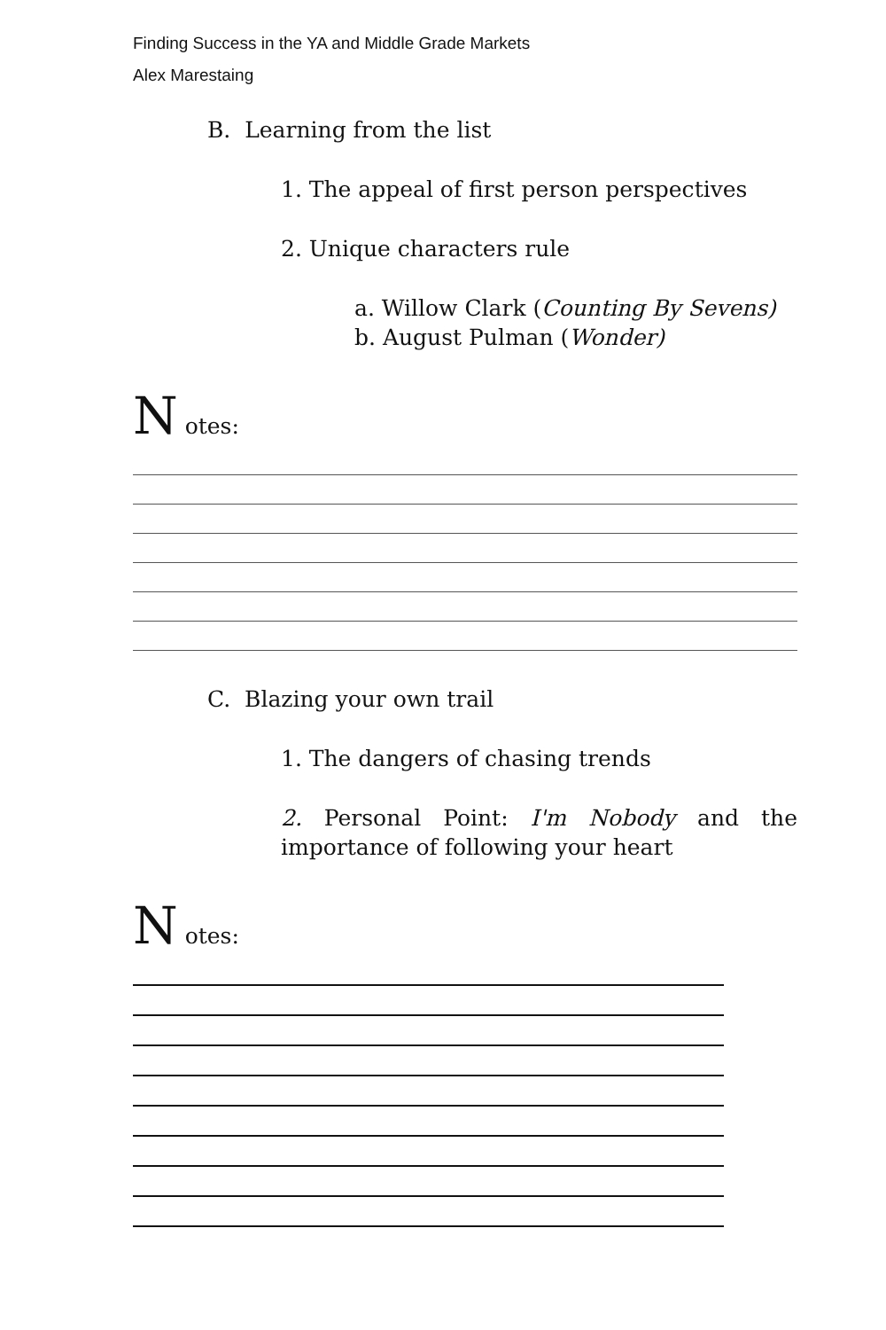Finding Success in the YA and Middle Grade Markets
Alex Marestaing
B. Learning from the list
1. The appeal of first person perspectives
2. Unique characters rule
a. Willow Clark (Counting By Sevens)
b. August Pulman (Wonder)
N otes:
C. Blazing your own trail
1. The dangers of chasing trends
2. Personal Point: I'm Nobody and the importance of following your heart
N otes: